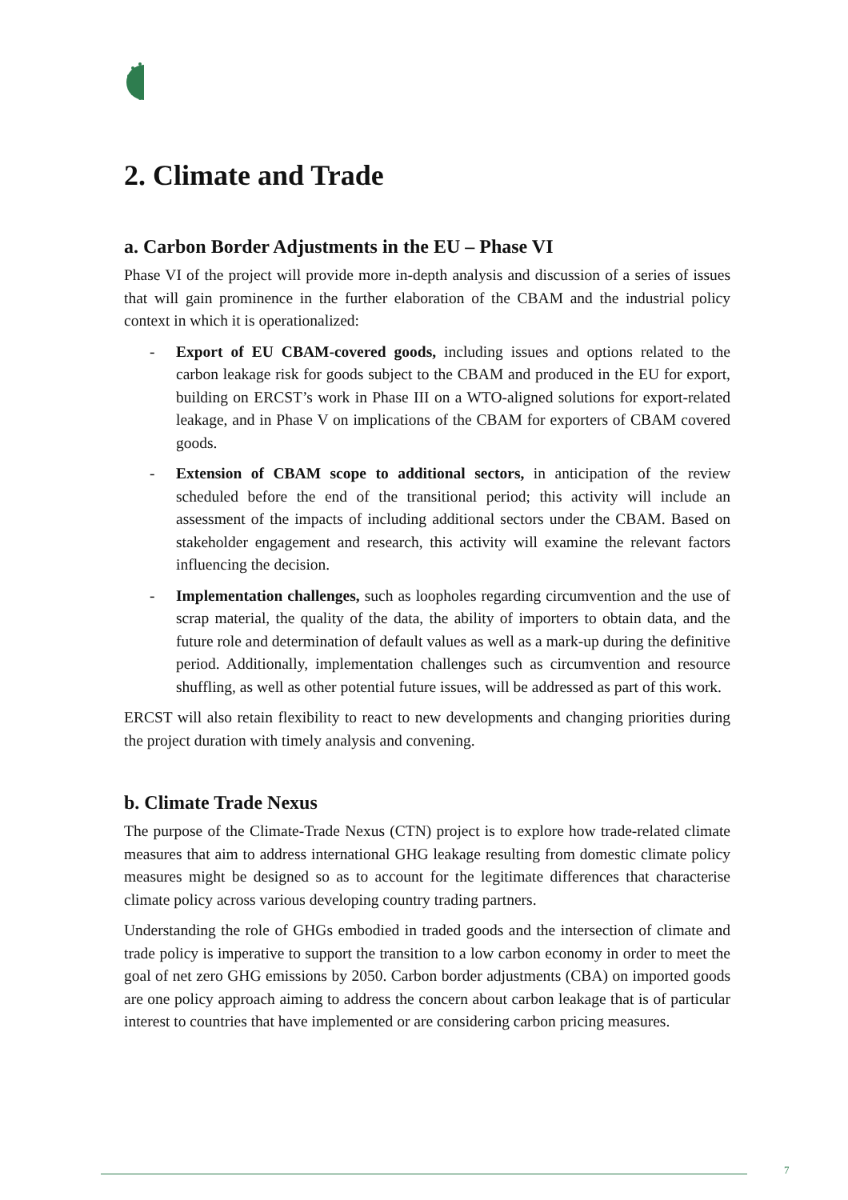2. Climate and Trade
a. Carbon Border Adjustments in the EU – Phase VI
Phase VI of the project will provide more in-depth analysis and discussion of a series of issues that will gain prominence in the further elaboration of the CBAM and the industrial policy context in which it is operationalized:
- Export of EU CBAM-covered goods, including issues and options related to the carbon leakage risk for goods subject to the CBAM and produced in the EU for export, building on ERCST’s work in Phase III on a WTO-aligned solutions for export-related leakage, and in Phase V on implications of the CBAM for exporters of CBAM covered goods.
- Extension of CBAM scope to additional sectors, in anticipation of the review scheduled before the end of the transitional period; this activity will include an assessment of the impacts of including additional sectors under the CBAM. Based on stakeholder engagement and research, this activity will examine the relevant factors influencing the decision.
- Implementation challenges, such as loopholes regarding circumvention and the use of scrap material, the quality of the data, the ability of importers to obtain data, and the future role and determination of default values as well as a mark-up during the definitive period. Additionally, implementation challenges such as circumvention and resource shuffling, as well as other potential future issues, will be addressed as part of this work.
ERCST will also retain flexibility to react to new developments and changing priorities during the project duration with timely analysis and convening.
b. Climate Trade Nexus
The purpose of the Climate-Trade Nexus (CTN) project is to explore how trade-related climate measures that aim to address international GHG leakage resulting from domestic climate policy measures might be designed so as to account for the legitimate differences that characterise climate policy across various developing country trading partners.
Understanding the role of GHGs embodied in traded goods and the intersection of climate and trade policy is imperative to support the transition to a low carbon economy in order to meet the goal of net zero GHG emissions by 2050. Carbon border adjustments (CBA) on imported goods are one policy approach aiming to address the concern about carbon leakage that is of particular interest to countries that have implemented or are considering carbon pricing measures.
7